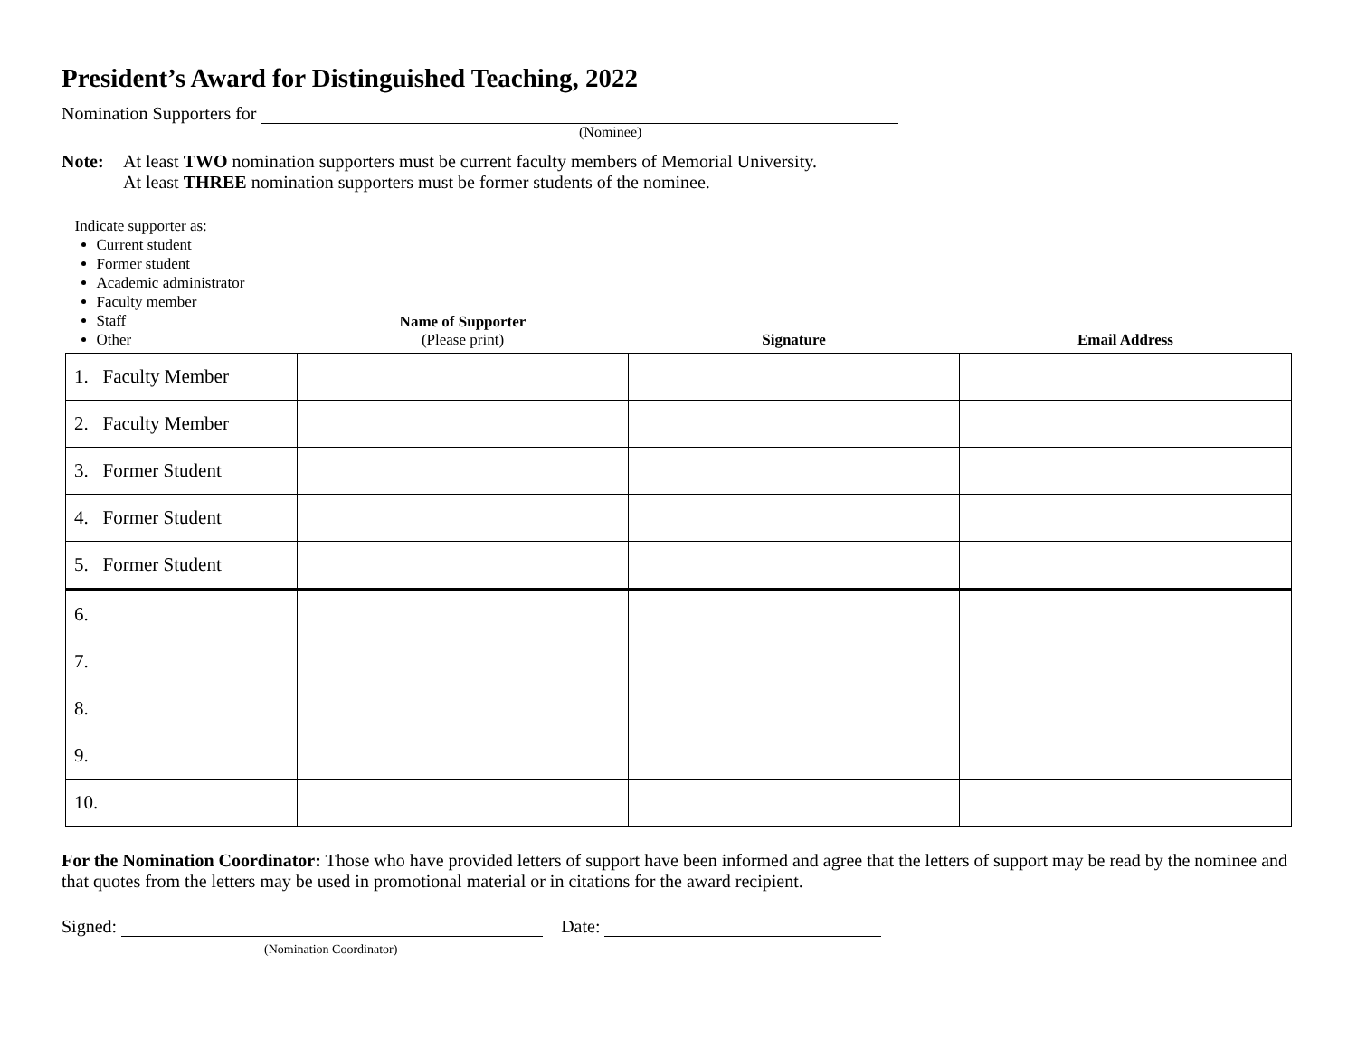President’s Award for Distinguished Teaching, 2022
Nomination Supporters for
(Nominee)
Note: At least TWO nomination supporters must be current faculty members of Memorial University.
At least THREE nomination supporters must be former students of the nominee.
| Indicate supporter as: Current student Former student Academic administrator Faculty member Staff Other | Name of Supporter (Please print) | Signature | Email Address |
| --- | --- | --- | --- |
| 1. Faculty Member | | | |
| 2. Faculty Member | | | |
| 3. Former Student | | | |
| 4. Former Student | | | |
| 5. Former Student | | | |
| 6. | | | |
| 7. | | | |
| 8. | | | |
| 9. | | | |
| 10. | | | |
For the Nomination Coordinator: Those who have provided letters of support have been informed and agree that the letters of support may be read by the nominee and that quotes from the letters may be used in promotional material or in citations for the award recipient.
Signed: Date:
(Nomination Coordinator)